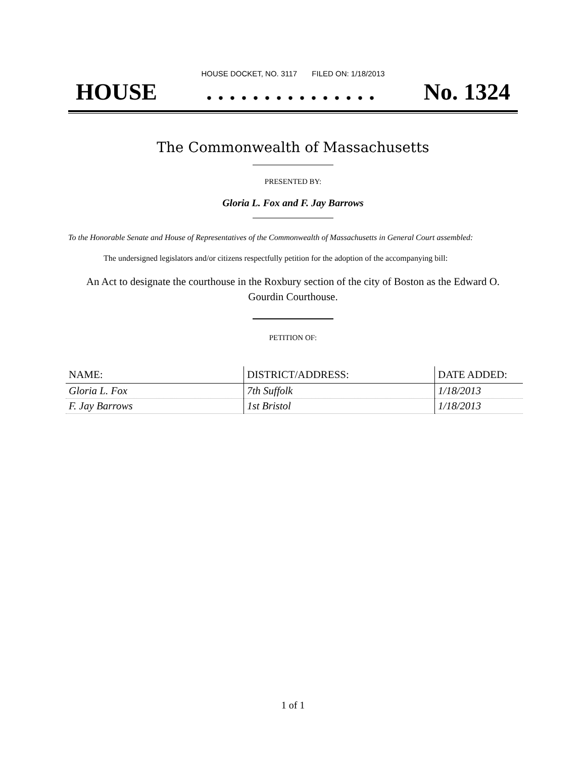HOUSE DOCKET, NO. 3117 FILED ON: 1/18/2013
HOUSE. . . . . . . . . . . . . . . No. 1324
The Commonwealth of Massachusetts
PRESENTED BY:
Gloria L. Fox and F. Jay Barrows
To the Honorable Senate and House of Representatives of the Commonwealth of Massachusetts in General Court assembled:
The undersigned legislators and/or citizens respectfully petition for the adoption of the accompanying bill:
An Act to designate the courthouse in the Roxbury section of the city of Boston as the Edward O. Gourdin Courthouse.
PETITION OF:
| NAME: | DISTRICT/ADDRESS: | DATE ADDED: |
| --- | --- | --- |
| Gloria L. Fox | 7th Suffolk | 1/18/2013 |
| F. Jay Barrows | 1st Bristol | 1/18/2013 |
1 of 1